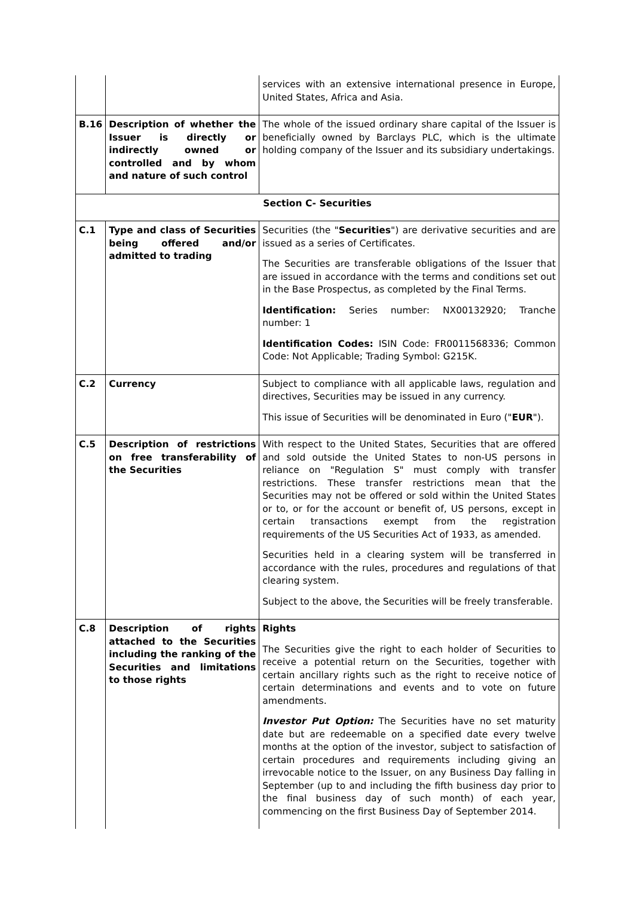| | | services with an extensive international presence in Europe, United States, Africa and Asia. |
| B.16 | Description of whether the Issuer is directly or indirectly owned or controlled and by whom and nature of such control | The whole of the issued ordinary share capital of the Issuer is beneficially owned by Barclays PLC, which is the ultimate holding company of the Issuer and its subsidiary undertakings. |
| Section C- Securities | | |
| C.1 | Type and class of Securities being offered and/or admitted to trading | Securities (the " Securities ") are derivative securities and are issued as a series of Certificates. The Securities are transferable obligations of the Issuer that are issued in accordance with the terms and conditions set out in the Base Prospectus, as completed by the Final Terms. Identification: Series number: NX00132920; Tranche number: 1 Identification Codes: ISIN Code: FR0011568336; Common Code: Not Applicable; Trading Symbol: G215K. |
| C.2 | Currency | Subject to compliance with all applicable laws, regulation and directives, Securities may be issued in any currency. This issue of Securities will be denominated in Euro (" EUR "). |
| C.5 | Description of restrictions on free transferability of the Securities | With respect to the United States, Securities that are offered and sold outside the United States to non-US persons in reliance on "Regulation S" must comply with transfer restrictions. These transfer restrictions mean that the Securities may not be offered or sold within the United States or to, or for the account or benefit of, US persons, except in certain transactions exempt from the registration requirements of the US Securities Act of 1933, as amended. Securities held in a clearing system will be transferred in accordance with the rules, procedures and regulations of that clearing system. Subject to the above, the Securities will be freely transferable. |
| C.8 | Description of rights attached to the Securities including the ranking of the Securities and limitations to those rights | Rights The Securities give the right to each holder of Securities to receive a potential return on the Securities, together with certain ancillary rights such as the right to receive notice of certain determinations and events and to vote on future amendments. Investor Put Option: The Securities have no set maturity date but are redeemable on a specified date every twelve months at the option of the investor, subject to satisfaction of certain procedures and requirements including giving an irrevocable notice to the Issuer, on any Business Day falling in September (up to and including the fifth business day prior to the final business day of such month) of each year, commencing on the first Business Day of September 2014. |